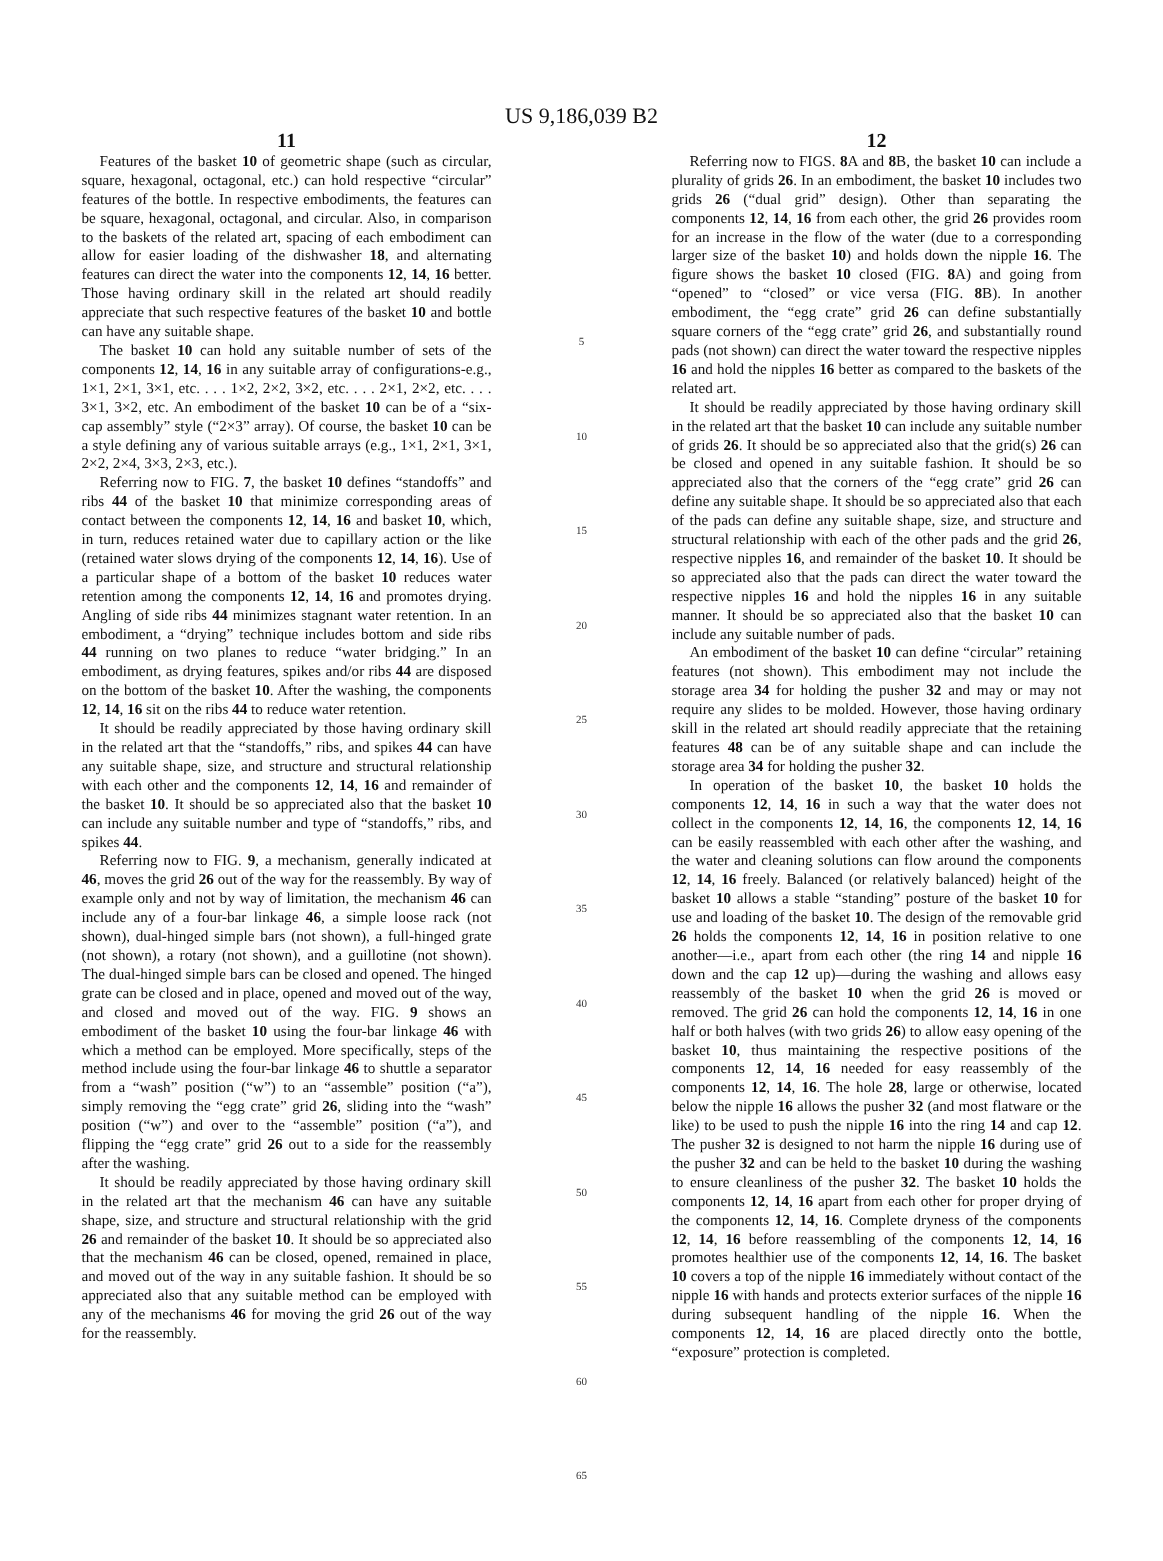US 9,186,039 B2
11
Features of the basket 10 of geometric shape (such as circular, square, hexagonal, octagonal, etc.) can hold respective “circular” features of the bottle. In respective embodiments, the features can be square, hexagonal, octagonal, and circular. Also, in comparison to the baskets of the related art, spacing of each embodiment can allow for easier loading of the dishwasher 18, and alternating features can direct the water into the components 12, 14, 16 better. Those having ordinary skill in the related art should readily appreciate that such respective features of the basket 10 and bottle can have any suitable shape.
The basket 10 can hold any suitable number of sets of the components 12, 14, 16 in any suitable array of configurations-e.g., 1×1, 2×1, 3×1, etc. . . . 1×2, 2×2, 3×2, etc. . . . 2×1, 2×2, etc. . . . 3×1, 3×2, etc. An embodiment of the basket 10 can be of a “six-cap assembly” style (“2×3” array). Of course, the basket 10 can be a style defining any of various suitable arrays (e.g., 1×1, 2×1, 3×1, 2×2, 2×4, 3×3, 2×3, etc.).
Referring now to FIG. 7, the basket 10 defines “standoffs” and ribs 44 of the basket 10 that minimize corresponding areas of contact between the components 12, 14, 16 and basket 10, which, in turn, reduces retained water due to capillary action or the like (retained water slows drying of the components 12, 14, 16). Use of a particular shape of a bottom of the basket 10 reduces water retention among the components 12, 14, 16 and promotes drying. Angling of side ribs 44 minimizes stagnant water retention. In an embodiment, a “drying” technique includes bottom and side ribs 44 running on two planes to reduce “water bridging.” In an embodiment, as drying features, spikes and/or ribs 44 are disposed on the bottom of the basket 10. After the washing, the components 12, 14, 16 sit on the ribs 44 to reduce water retention.
It should be readily appreciated by those having ordinary skill in the related art that the “standoffs,” ribs, and spikes 44 can have any suitable shape, size, and structure and structural relationship with each other and the components 12, 14, 16 and remainder of the basket 10. It should be so appreciated also that the basket 10 can include any suitable number and type of “standoffs,” ribs, and spikes 44.
Referring now to FIG. 9, a mechanism, generally indicated at 46, moves the grid 26 out of the way for the reassembly. By way of example only and not by way of limitation, the mechanism 46 can include any of a four-bar linkage 46, a simple loose rack (not shown), dual-hinged simple bars (not shown), a full-hinged grate (not shown), a rotary (not shown), and a guillotine (not shown). The dual-hinged simple bars can be closed and opened. The hinged grate can be closed and in place, opened and moved out of the way, and closed and moved out of the way. FIG. 9 shows an embodiment of the basket 10 using the four-bar linkage 46 with which a method can be employed. More specifically, steps of the method include using the four-bar linkage 46 to shuttle a separator from a “wash” position (“w”) to an “assemble” position (“a”), simply removing the “egg crate” grid 26, sliding into the “wash” position (“w”) and over to the “assemble” position (“a”), and flipping the “egg crate” grid 26 out to a side for the reassembly after the washing.
It should be readily appreciated by those having ordinary skill in the related art that the mechanism 46 can have any suitable shape, size, and structure and structural relationship with the grid 26 and remainder of the basket 10. It should be so appreciated also that the mechanism 46 can be closed, opened, remained in place, and moved out of the way in any suitable fashion. It should be so appreciated also that any suitable method can be employed with any of the mechanisms 46 for moving the grid 26 out of the way for the reassembly.
5
10
15
20
25
30
35
40
45
50
55
60
65
12
Referring now to FIGS. 8 A and 8 B, the basket 10 can include a plurality of grids 26. In an embodiment, the basket 10 includes two grids 26 (“dual grid” design). Other than separating the components 12, 14, 16 from each other, the grid 26 provides room for an increase in the flow of the water (due to a corresponding larger size of the basket 10) and holds down the nipple 16. The figure shows the basket 10 closed (FIG. 8 A) and going from “opened” to “closed” or vice versa (FIG. 8 B). In another embodiment, the “egg crate” grid 26 can define substantially square corners of the “egg crate” grid 26, and substantially round pads (not shown) can direct the water toward the respective nipples 16 and hold the nipples 16 better as compared to the baskets of the related art.
It should be readily appreciated by those having ordinary skill in the related art that the basket 10 can include any suitable number of grids 26. It should be so appreciated also that the grid(s) 26 can be closed and opened in any suitable fashion. It should be so appreciated also that the corners of the “egg crate” grid 26 can define any suitable shape. It should be so appreciated also that each of the pads can define any suitable shape, size, and structure and structural relationship with each of the other pads and the grid 26, respective nipples 16, and remainder of the basket 10. It should be so appreciated also that the pads can direct the water toward the respective nipples 16 and hold the nipples 16 in any suitable manner. It should be so appreciated also that the basket 10 can include any suitable number of pads.
An embodiment of the basket 10 can define “circular” retaining features (not shown). This embodiment may not include the storage area 34 for holding the pusher 32 and may or may not require any slides to be molded. However, those having ordinary skill in the related art should readily appreciate that the retaining features 48 can be of any suitable shape and can include the storage area 34 for holding the pusher 32.
In operation of the basket 10, the basket 10 holds the components 12, 14, 16 in such a way that the water does not collect in the components 12, 14, 16, the components 12, 14, 16 can be easily reassembled with each other after the washing, and the water and cleaning solutions can flow around the components 12, 14, 16 freely. Balanced (or relatively balanced) height of the basket 10 allows a stable “standing” posture of the basket 10 for use and loading of the basket 10. The design of the removable grid 26 holds the components 12, 14, 16 in position relative to one another—i.e., apart from each other (the ring 14 and nipple 16 down and the cap 12 up)—during the washing and allows easy reassembly of the basket 10 when the grid 26 is moved or removed. The grid 26 can hold the components 12, 14, 16 in one half or both halves (with two grids 26) to allow easy opening of the basket 10, thus maintaining the respective positions of the components 12, 14, 16 needed for easy reassembly of the components 12, 14, 16. The hole 28, large or otherwise, located below the nipple 16 allows the pusher 32 (and most flatware or the like) to be used to push the nipple 16 into the ring 14 and cap 12. The pusher 32 is designed to not harm the nipple 16 during use of the pusher 32 and can be held to the basket 10 during the washing to ensure cleanliness of the pusher 32. The basket 10 holds the components 12, 14, 16 apart from each other for proper drying of the components 12, 14, 16. Complete dryness of the components 12, 14, 16 before reassembling of the components 12, 14, 16 promotes healthier use of the components 12, 14, 16. The basket 10 covers a top of the nipple 16 immediately without contact of the nipple 16 with hands and protects exterior surfaces of the nipple 16 during subsequent handling of the nipple 16. When the components 12, 14, 16 are placed directly onto the bottle, “exposure” protection is completed.